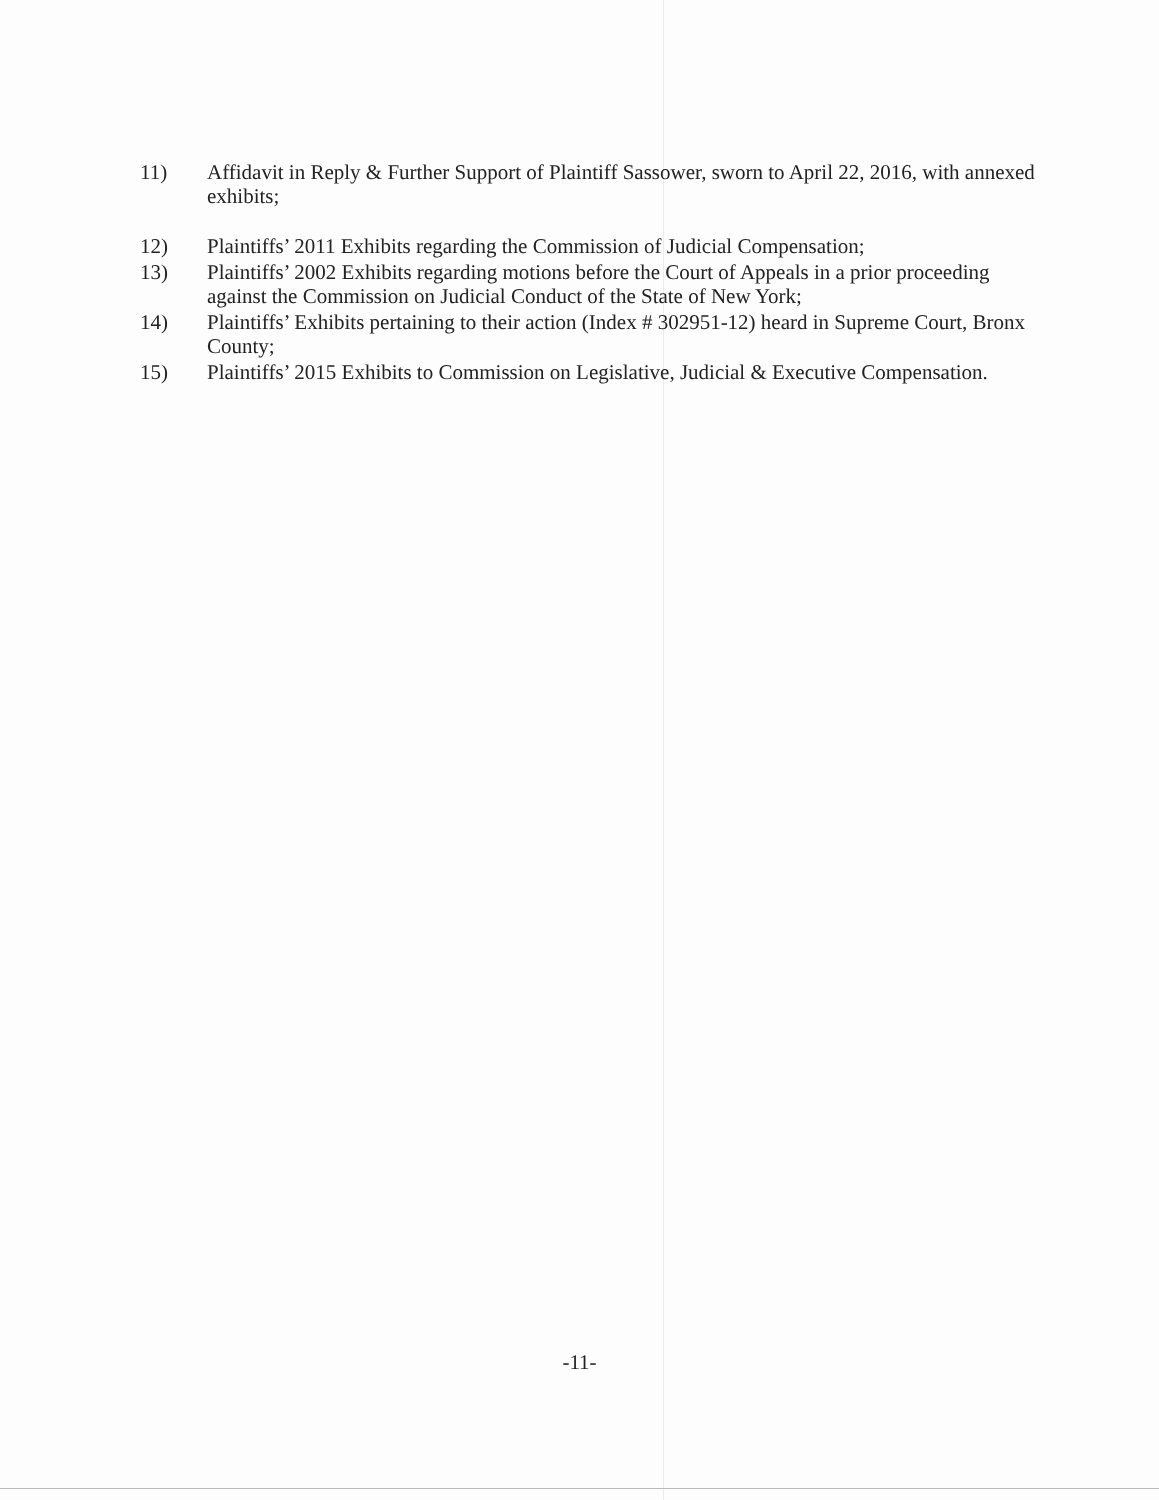11) Affidavit in Reply & Further Support of Plaintiff Sassower, sworn to April 22, 2016, with annexed exhibits;
12) Plaintiffs’ 2011 Exhibits regarding the Commission of Judicial Compensation;
13) Plaintiffs’ 2002 Exhibits regarding motions before the Court of Appeals in a prior proceeding against the Commission on Judicial Conduct of the State of New York;
14) Plaintiffs’ Exhibits pertaining to their action (Index # 302951-12) heard in Supreme Court, Bronx County;
15) Plaintiffs’ 2015 Exhibits to Commission on Legislative, Judicial & Executive Compensation.
-11-